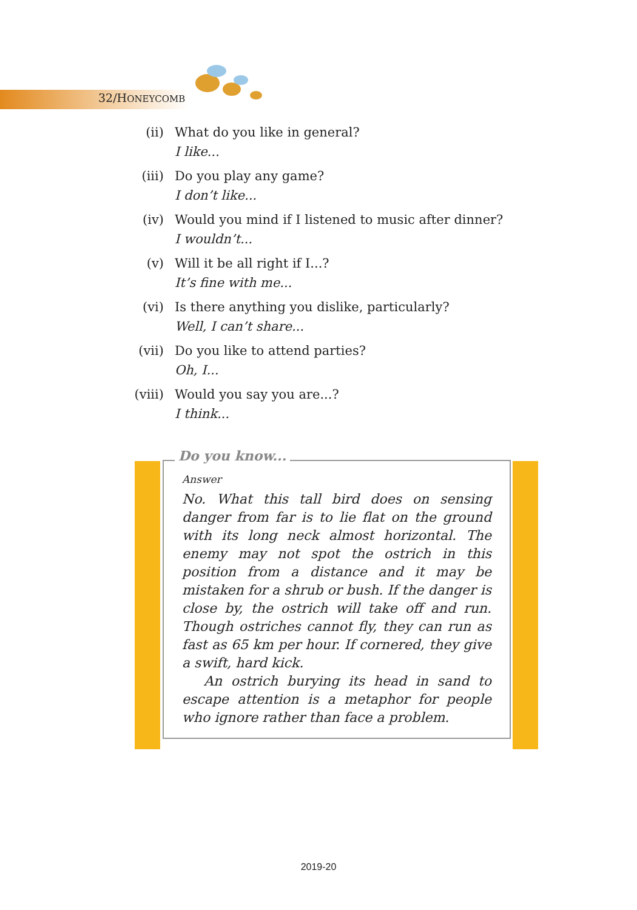32/HONEYCOMB
(ii) What do you like in general?
I like...
(iii) Do you play any game?
I don’t like...
(iv) Would you mind if I listened to music after dinner?
I wouldn’t...
(v) Will it be all right if I...?
It’s fine with me...
(vi) Is there anything you dislike, particularly?
Well, I can’t share...
(vii) Do you like to attend parties?
Oh, I...
(viii) Would you say you are...?
I think...
Do you know...
Answer
No. What this tall bird does on sensing danger from far is to lie flat on the ground with its long neck almost horizontal. The enemy may not spot the ostrich in this position from a distance and it may be mistaken for a shrub or bush. If the danger is close by, the ostrich will take off and run. Though ostriches cannot fly, they can run as fast as 65 km per hour. If cornered, they give a swift, hard kick.
An ostrich burying its head in sand to escape attention is a metaphor for people who ignore rather than face a problem.
2019-20